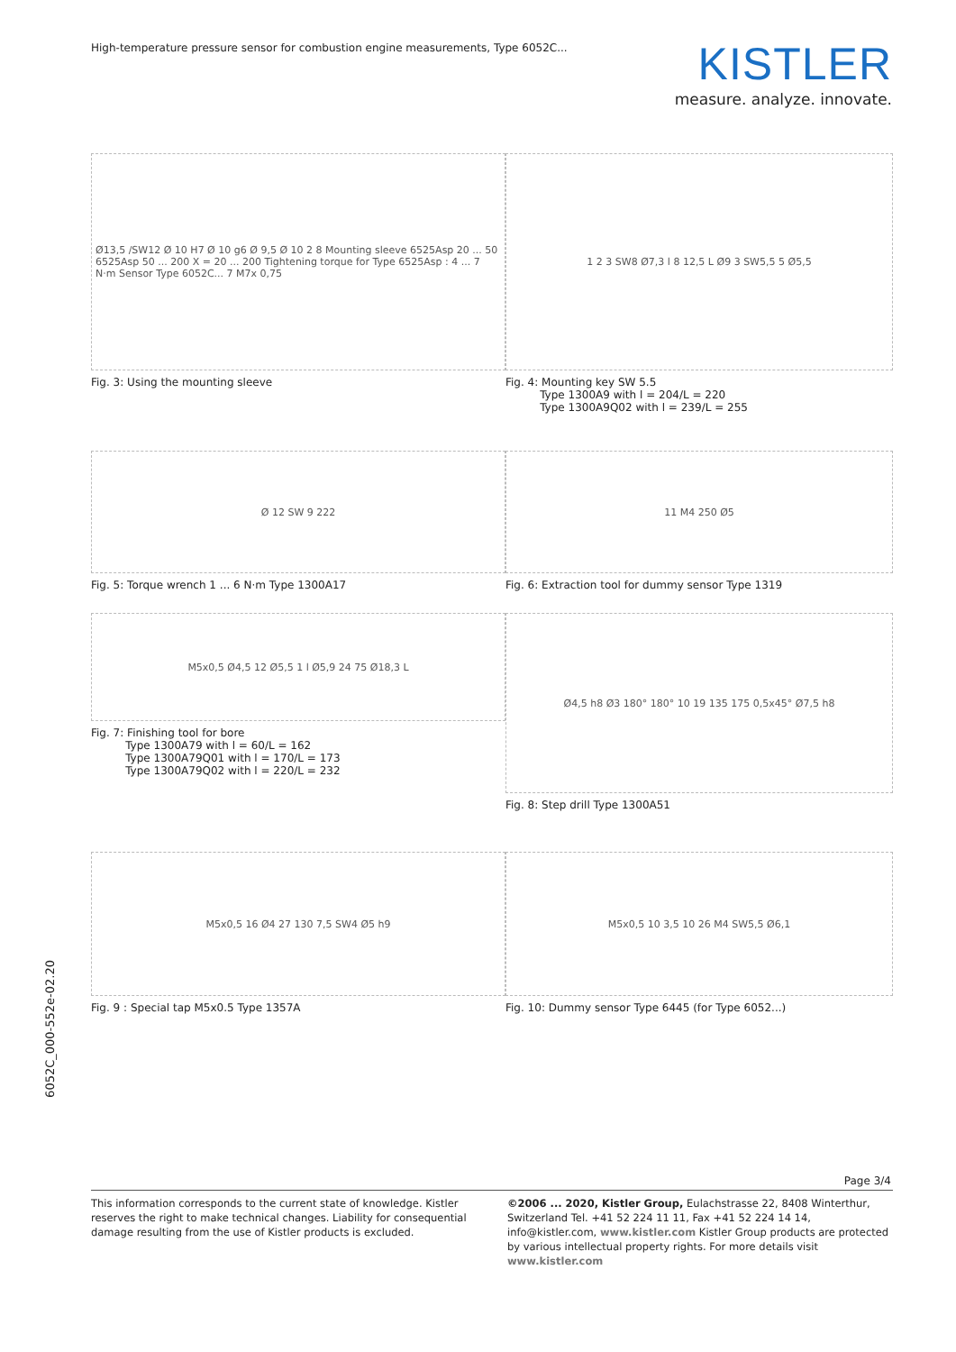High-temperature pressure sensor for combustion engine measurements, Type 6052C...
KISTLER
measure. analyze. innovate.
Ø13,5 /SW12 Ø 10 H7 Ø 10 g6 Ø 9,5 Ø 10 2 8 Mounting sleeve 6525Asp 20 ... 50 6525Asp 50 ... 200 X = 20 ... 200 Tightening torque for Type 6525Asp : 4 ... 7 N·m Sensor Type 6052C... 7 M7x 0,75
Fig. 3: Using the mounting sleeve
1 2 3 SW8 Ø7,3 l 8 12,5 L Ø9 3 SW5,5 5 Ø5,5
Fig. 4: Mounting key SW 5.5
Type 1300A9 with l = 204/L = 220
Type 1300A9Q02 with l = 239/L = 255
Ø 12 SW 9 222
Fig. 5: Torque wrench 1 ... 6 N·m Type 1300A17
11 M4 250 Ø5
Fig. 6: Extraction tool for dummy sensor Type 1319
M5x0,5 Ø4,5 12 Ø5,5 1 l Ø5,9 24 75 Ø18,3 L
Fig. 7: Finishing tool for bore
Type 1300A79 with l = 60/L = 162
Type 1300A79Q01 with l = 170/L = 173
Type 1300A79Q02 with l = 220/L = 232
Ø4,5 h8 Ø3 180° 180° 10 19 135 175 0,5x45° Ø7,5 h8
Fig. 8: Step drill Type 1300A51
M5x0,5 16 Ø4 27 130 7,5 SW4 Ø5 h9
Fig. 9 : Special tap M5x0.5 Type 1357A
M5x0,5 10 3,5 10 26 M4 SW5,5 Ø6,1
Fig. 10: Dummy sensor Type 6445 (for Type 6052...)
6052C_000-552e-02.20
Page 3/4
This information corresponds to the current state of knowledge. Kistler reserves the right to make technical changes. Liability for consequential damage resulting from the use of Kistler products is excluded.
©2006 ... 2020, Kistler Group, Eulachstrasse 22, 8408 Winterthur, Switzerland Tel. +41 52 224 11 11, Fax +41 52 224 14 14, info@kistler.com, www.kistler.com Kistler Group products are protected by various intellectual property rights. For more details visit www.kistler.com